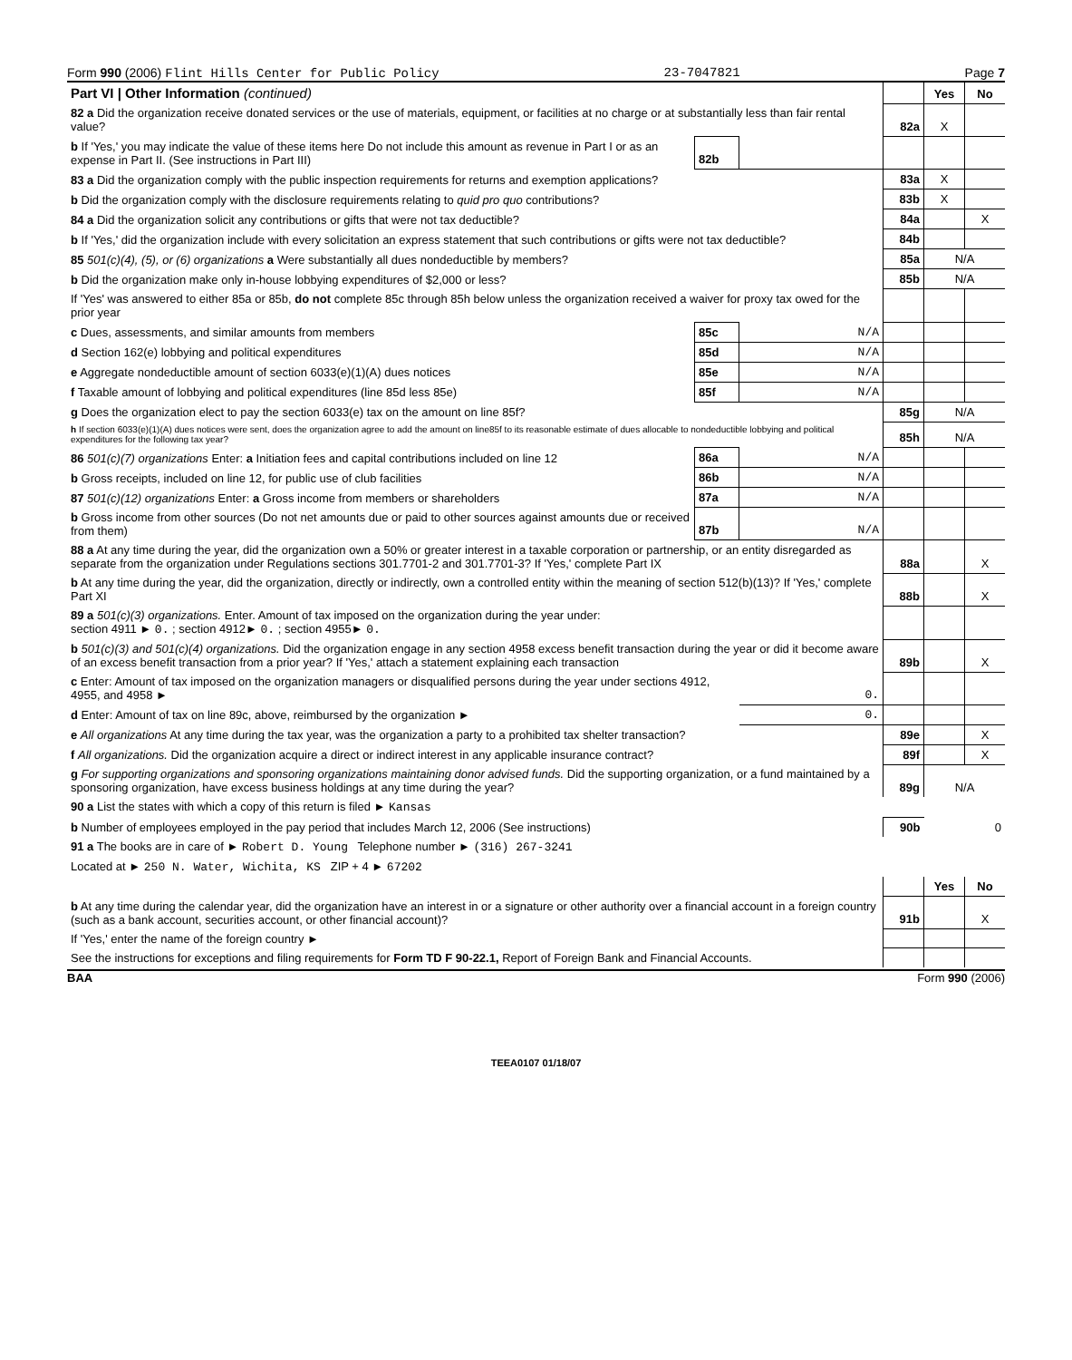Form 990 (2006) Flint Hills Center for Public Policy 23-7047821 Page 7
| Part VI / Other Information (continued) | | | | Yes | No |
| 82 a Did the organization receive donated services or the use of materials, equipment, or facilities at no charge or at substantially less than fair rental value? | | | 82a | X | |
| b If 'Yes,' you may indicate the value of these items here Do not include this amount as revenue in Part I or as an expense in Part II. (See instructions in Part III) | 82b | | | | |
| 83 a Did the organization comply with the public inspection requirements for returns and exemption applications? | | | 83a | X | |
| b Did the organization comply with the disclosure requirements relating to quid pro quo contributions? | | | 83b | X | |
| 84 a Did the organization solicit any contributions or gifts that were not tax deductible? | | | 84a | | X |
| b If 'Yes,' did the organization include with every solicitation an express statement that such contributions or gifts were not tax deductible? | | | 84b | | |
| 85 501(c)(4), (5), or (6) organizations a Were substantially all dues nondeductible by members? | | | 85a | N/A | |
| b Did the organization make only in-house lobbying expenditures of $2,000 or less? | | | 85b | N/A | |
| If 'Yes' was answered to either 85a or 85b, do not complete 85c through 85h below unless the organization received a waiver for proxy tax owed for the prior year | | | | | |
| c Dues, assessments, and similar amounts from members | 85c | N/A | | | |
| d Section 162(e) lobbying and political expenditures | 85d | N/A | | | |
| e Aggregate nondeductible amount of section 6033(e)(1)(A) dues notices | 85e | N/A | | | |
| f Taxable amount of lobbying and political expenditures (line 85d less 85e) | 85f | N/A | | | |
| g Does the organization elect to pay the section 6033(e) tax on the amount on line 85f? | | | 85g | N/A | |
| h If section 6033(e)(1)(A) dues notices were sent, does the organization agree to add the amount on line85f to its reasonable estimate of dues allocable to nondeductible lobbying and political expenditures for the following tax year? | | | 85h | N/A | |
| 86 501(c)(7) organizations Enter: a Initiation fees and capital contributions included on line 12 | 86a | N/A | | | |
| b Gross receipts, included on line 12, for public use of club facilities | 86b | N/A | | | |
| 87 501(c)(12) organizations Enter: a Gross income from members or shareholders | 87a | N/A | | | |
| b Gross income from other sources (Do not net amounts due or paid to other sources against amounts due or received from them) | 87b | N/A | | | |
| 88 a At any time during the year, did the organization own a 50% or greater interest in a taxable corporation or partnership, or an entity disregarded as separate from the organization under Regulations sections 301.7701-2 and 301.7701-3? If 'Yes,' complete Part IX | | | 88a | | X |
| b At any time during the year, did the organization, directly or indirectly, own a controlled entity within the meaning of section 512(b)(13)? If 'Yes,' complete Part XI | | | 88b | | X |
| 89 a 501(c)(3) organizations. Enter. Amount of tax imposed on the organization during the year under: section 4911 ► 0. ; section 4912► 0. ; section 4955► 0. | | | | | |
| b 501(c)(3) and 501(c)(4) organizations. Did the organization engage in any section 4958 excess benefit transaction during the year or did it become aware of an excess benefit transaction from a prior year? If 'Yes,' attach a statement explaining each transaction | | | 89b | | X |
| c Enter: Amount of tax imposed on the organization managers or disqualified persons during the year under sections 4912, 4955, and 4958 ► | | 0. | | | |
| d Enter: Amount of tax on line 89c, above, reimbursed by the organization ► | | 0. | | | |
| e All organizations At any time during the tax year, was the organization a party to a prohibited tax shelter transaction? | | | 89e | | X |
| f All organizations. Did the organization acquire a direct or indirect interest in any applicable insurance contract? | | | 89f | | X |
| g For supporting organizations and sponsoring organizations maintaining donor advised funds. Did the supporting organization, or a fund maintained by a sponsoring organization, have excess business holdings at any time during the year? | | | 89g | N/A | |
| 90 a List the states with which a copy of this return is filed ► Kansas | | | | | |
| b Number of employees employed in the pay period that includes March 12, 2006 (See instructions) | | | 90b | 0 | |
| 91 a The books are in care of ► Robert D. Young Telephone number ► (316) 267-3241 | | | | | |
| Located at ► 250 N. Water, Wichita, KS ZIP + 4 ► 67202 | | | | | |
| | | | | Yes | No |
| b At any time during the calendar year, did the organization have an interest in or a signature or other authority over a financial account in a foreign country (such as a bank account, securities account, or other financial account)? | | | 91b | | X |
| If 'Yes,' enter the name of the foreign country ► | | | | | |
| See the instructions for exceptions and filing requirements for Form TD F 90-22.1, Report of Foreign Bank and Financial Accounts. | | | | | |
BAA Form 990 (2006)
TEEA0107 01/18/07